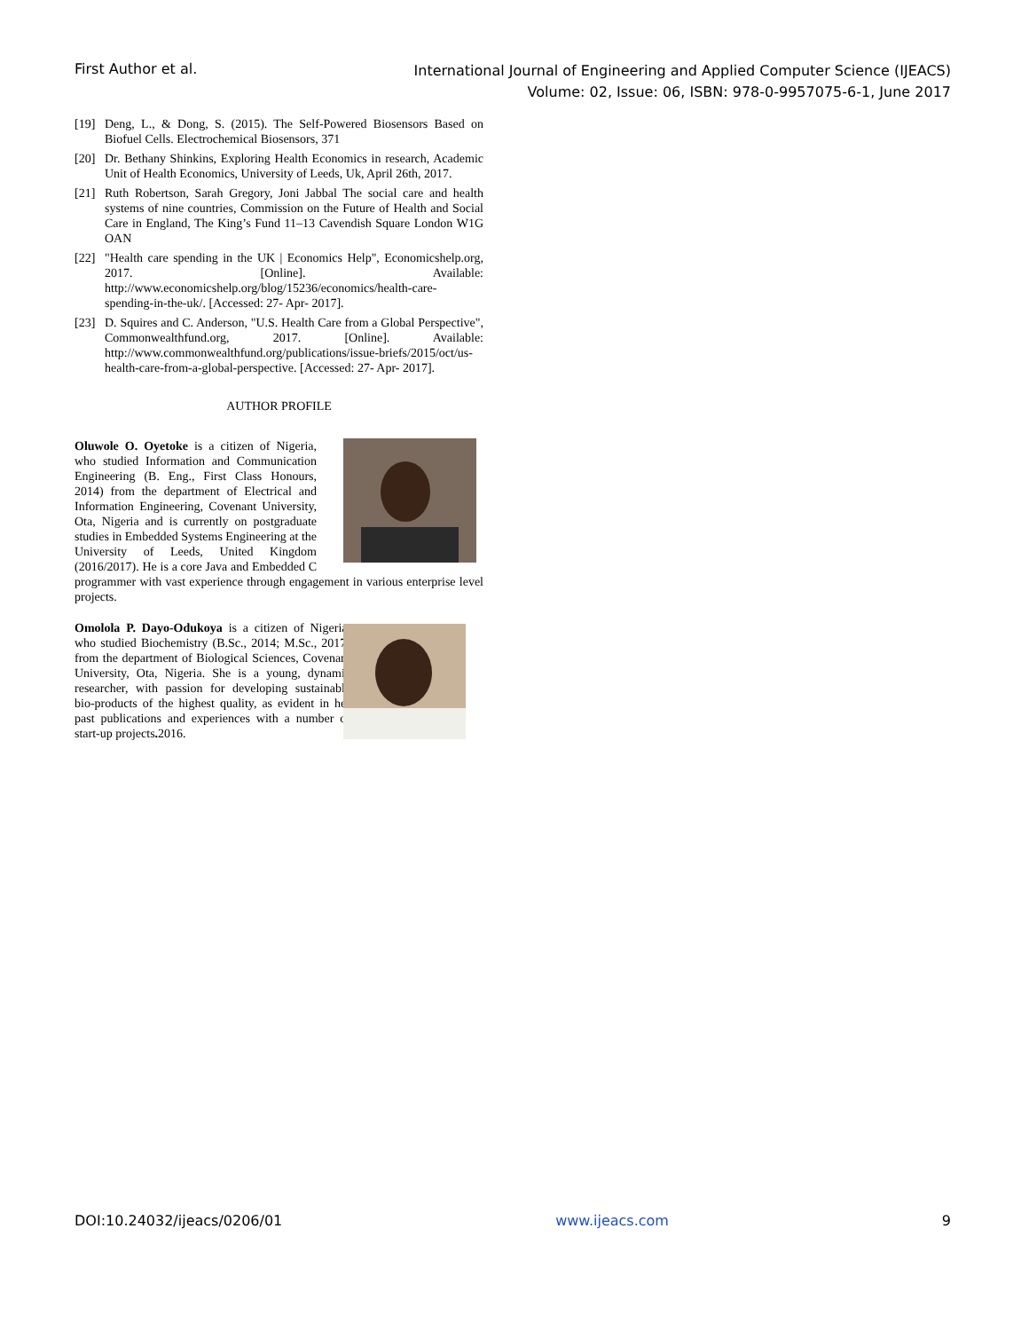First Author et al.
International Journal of Engineering and Applied Computer Science (IJEACS)
Volume: 02, Issue: 06, ISBN: 978-0-9957075-6-1, June 2017
[19] Deng, L., & Dong, S. (2015). The Self-Powered Biosensors Based on Biofuel Cells. Electrochemical Biosensors, 371
[20] Dr. Bethany Shinkins, Exploring Health Economics in research, Academic Unit of Health Economics, University of Leeds, Uk, April 26th, 2017.
[21] Ruth Robertson, Sarah Gregory, Joni Jabbal The social care and health systems of nine countries, Commission on the Future of Health and Social Care in England, The King’s Fund 11–13 Cavendish Square London W1G OAN
[22] "Health care spending in the UK | Economics Help", Economicshelp.org, 2017. [Online]. Available: http://www.economicshelp.org/blog/15236/economics/health-care-spending-in-the-uk/. [Accessed: 27- Apr- 2017].
[23] D. Squires and C. Anderson, "U.S. Health Care from a Global Perspective", Commonwealthfund.org, 2017. [Online]. Available: http://www.commonwealthfund.org/publications/issue-briefs/2015/oct/us-health-care-from-a-global-perspective. [Accessed: 27- Apr- 2017].
AUTHOR PROFILE
Oluwole O. Oyetoke is a citizen of Nigeria, who studied Information and Communication Engineering (B. Eng., First Class Honours, 2014) from the department of Electrical and Information Engineering, Covenant University, Ota, Nigeria and is currently on postgraduate studies in Embedded Systems Engineering at the University of Leeds, United Kingdom (2016/2017). He is a core Java and Embedded C programmer with vast experience through engagement in various enterprise level projects.
Omolola P. Dayo-Odukoya is a citizen of Nigeria, who studied Biochemistry (B.Sc., 2014; M.Sc., 2017) from the department of Biological Sciences, Covenant University, Ota, Nigeria. She is a young, dynamic researcher, with passion for developing sustainable bio-products of the highest quality, as evident in her past publications and experiences with a number of start-up projects. 2016.
DOI:10.24032/ijeacs/0206/01 www.ijeacs.com 9